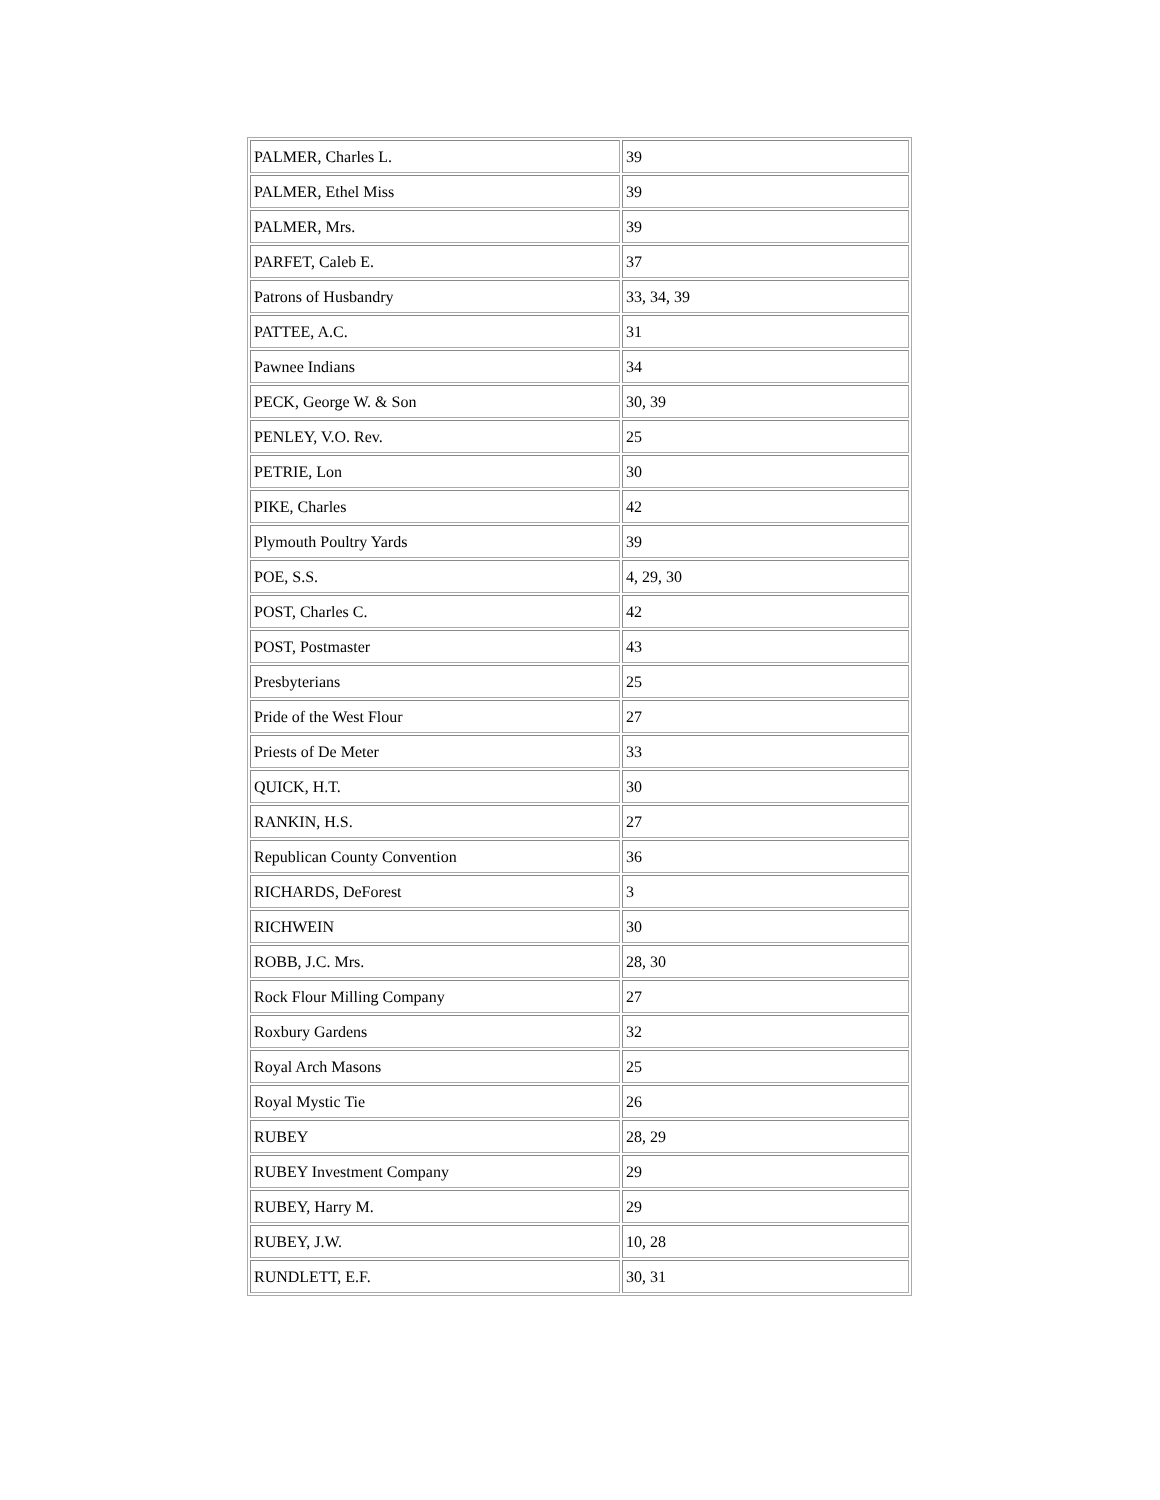| PALMER, Charles L. | 39 |
| PALMER, Ethel Miss | 39 |
| PALMER, Mrs. | 39 |
| PARFET, Caleb E. | 37 |
| Patrons of Husbandry | 33, 34, 39 |
| PATTEE, A.C. | 31 |
| Pawnee Indians | 34 |
| PECK, George W. & Son | 30, 39 |
| PENLEY, V.O. Rev. | 25 |
| PETRIE, Lon | 30 |
| PIKE, Charles | 42 |
| Plymouth Poultry Yards | 39 |
| POE, S.S. | 4, 29, 30 |
| POST, Charles C. | 42 |
| POST, Postmaster | 43 |
| Presbyterians | 25 |
| Pride of the West Flour | 27 |
| Priests of De Meter | 33 |
| QUICK, H.T. | 30 |
| RANKIN, H.S. | 27 |
| Republican County Convention | 36 |
| RICHARDS, DeForest | 3 |
| RICHWEIN | 30 |
| ROBB, J.C. Mrs. | 28, 30 |
| Rock Flour Milling Company | 27 |
| Roxbury Gardens | 32 |
| Royal Arch Masons | 25 |
| Royal Mystic Tie | 26 |
| RUBEY | 28, 29 |
| RUBEY Investment Company | 29 |
| RUBEY, Harry M. | 29 |
| RUBEY, J.W. | 10, 28 |
| RUNDLETT, E.F. | 30, 31 |